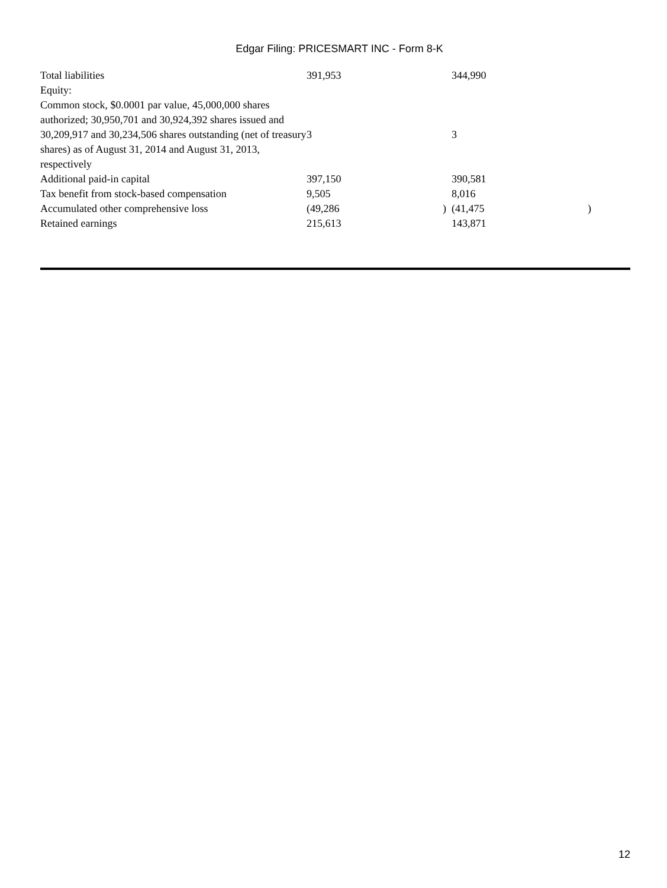Edgar Filing: PRICESMART INC - Form 8-K
| Total liabilities | 391,953 | | 344,990 | |
| Equity: | | | | |
| Common stock, $0.0001 par value, 45,000,000 shares authorized; 30,950,701 and 30,924,392 shares issued and 30,209,917 and 30,234,506 shares outstanding (net of treasury shares) as of August 31, 2014 and August 31, 2013, respectively | 3 | | 3 | |
| Additional paid-in capital | 397,150 | | 390,581 | |
| Tax benefit from stock-based compensation | 9,505 | | 8,016 | |
| Accumulated other comprehensive loss | (49,286 | ) | (41,475 | ) |
| Retained earnings | 215,613 | | 143,871 | |
12